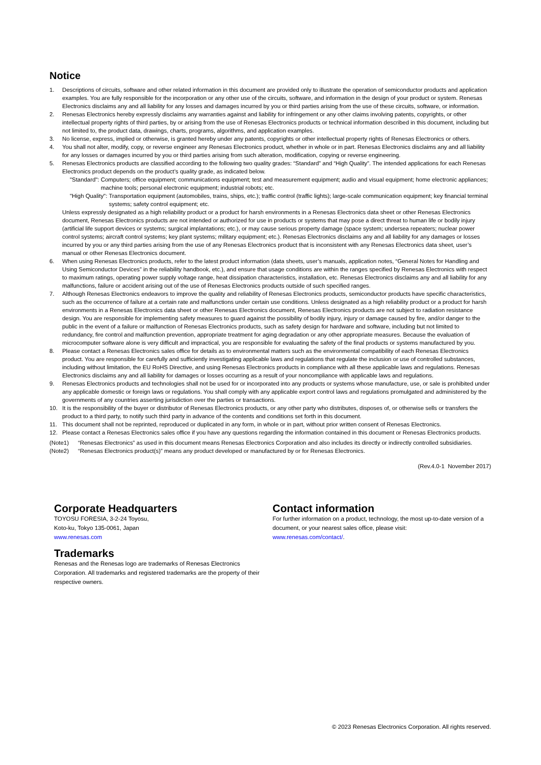Notice
1. Descriptions of circuits, software and other related information in this document are provided only to illustrate the operation of semiconductor products and application examples. You are fully responsible for the incorporation or any other use of the circuits, software, and information in the design of your product or system. Renesas Electronics disclaims any and all liability for any losses and damages incurred by you or third parties arising from the use of these circuits, software, or information.
2. Renesas Electronics hereby expressly disclaims any warranties against and liability for infringement or any other claims involving patents, copyrights, or other intellectual property rights of third parties, by or arising from the use of Renesas Electronics products or technical information described in this document, including but not limited to, the product data, drawings, charts, programs, algorithms, and application examples.
3. No license, express, implied or otherwise, is granted hereby under any patents, copyrights or other intellectual property rights of Renesas Electronics or others.
4. You shall not alter, modify, copy, or reverse engineer any Renesas Electronics product, whether in whole or in part. Renesas Electronics disclaims any and all liability for any losses or damages incurred by you or third parties arising from such alteration, modification, copying or reverse engineering.
5. Renesas Electronics products are classified according to the following two quality grades: “Standard” and “High Quality”. The intended applications for each Renesas Electronics product depends on the product’s quality grade, as indicated below.
"Standard": Computers; office equipment; communications equipment; test and measurement equipment; audio and visual equipment; home electronic appliances; machine tools; personal electronic equipment; industrial robots; etc.
"High Quality": Transportation equipment (automobiles, trains, ships, etc.); traffic control (traffic lights); large-scale communication equipment; key financial terminal systems; safety control equipment; etc.
Unless expressly designated as a high reliability product or a product for harsh environments in a Renesas Electronics data sheet or other Renesas Electronics document, Renesas Electronics products are not intended or authorized for use in products or systems that may pose a direct threat to human life or bodily injury (artificial life support devices or systems; surgical implantations; etc.), or may cause serious property damage (space system; undersea repeaters; nuclear power control systems; aircraft control systems; key plant systems; military equipment; etc.). Renesas Electronics disclaims any and all liability for any damages or losses incurred by you or any third parties arising from the use of any Renesas Electronics product that is inconsistent with any Renesas Electronics data sheet, user’s manual or other Renesas Electronics document.
6. When using Renesas Electronics products, refer to the latest product information (data sheets, user’s manuals, application notes, “General Notes for Handling and Using Semiconductor Devices” in the reliability handbook, etc.), and ensure that usage conditions are within the ranges specified by Renesas Electronics with respect to maximum ratings, operating power supply voltage range, heat dissipation characteristics, installation, etc. Renesas Electronics disclaims any and all liability for any malfunctions, failure or accident arising out of the use of Renesas Electronics products outside of such specified ranges.
7. Although Renesas Electronics endeavors to improve the quality and reliability of Renesas Electronics products, semiconductor products have specific characteristics, such as the occurrence of failure at a certain rate and malfunctions under certain use conditions. Unless designated as a high reliability product or a product for harsh environments in a Renesas Electronics data sheet or other Renesas Electronics document, Renesas Electronics products are not subject to radiation resistance design. You are responsible for implementing safety measures to guard against the possibility of bodily injury, injury or damage caused by fire, and/or danger to the public in the event of a failure or malfunction of Renesas Electronics products, such as safety design for hardware and software, including but not limited to redundancy, fire control and malfunction prevention, appropriate treatment for aging degradation or any other appropriate measures. Because the evaluation of microcomputer software alone is very difficult and impractical, you are responsible for evaluating the safety of the final products or systems manufactured by you.
8. Please contact a Renesas Electronics sales office for details as to environmental matters such as the environmental compatibility of each Renesas Electronics product. You are responsible for carefully and sufficiently investigating applicable laws and regulations that regulate the inclusion or use of controlled substances, including without limitation, the EU RoHS Directive, and using Renesas Electronics products in compliance with all these applicable laws and regulations. Renesas Electronics disclaims any and all liability for damages or losses occurring as a result of your noncompliance with applicable laws and regulations.
9. Renesas Electronics products and technologies shall not be used for or incorporated into any products or systems whose manufacture, use, or sale is prohibited under any applicable domestic or foreign laws or regulations. You shall comply with any applicable export control laws and regulations promulgated and administered by the governments of any countries asserting jurisdiction over the parties or transactions.
10. It is the responsibility of the buyer or distributor of Renesas Electronics products, or any other party who distributes, disposes of, or otherwise sells or transfers the product to a third party, to notify such third party in advance of the contents and conditions set forth in this document.
11. This document shall not be reprinted, reproduced or duplicated in any form, in whole or in part, without prior written consent of Renesas Electronics.
12. Please contact a Renesas Electronics sales office if you have any questions regarding the information contained in this document or Renesas Electronics products.
(Note1) “Renesas Electronics” as used in this document means Renesas Electronics Corporation and also includes its directly or indirectly controlled subsidiaries.
(Note2) “Renesas Electronics product(s)” means any product developed or manufactured by or for Renesas Electronics.
(Rev.4.0-1 November 2017)
Corporate Headquarters
TOYOSU FORESIA, 3-2-24 Toyosu,
Koto-ku, Tokyo 135-0061, Japan
www.renesas.com
Trademarks
Renesas and the Renesas logo are trademarks of Renesas Electronics Corporation. All trademarks and registered trademarks are the property of their respective owners.
Contact information
For further information on a product, technology, the most up-to-date version of a document, or your nearest sales office, please visit:
www.renesas.com/contact/.
© 2023 Renesas Electronics Corporation. All rights reserved.